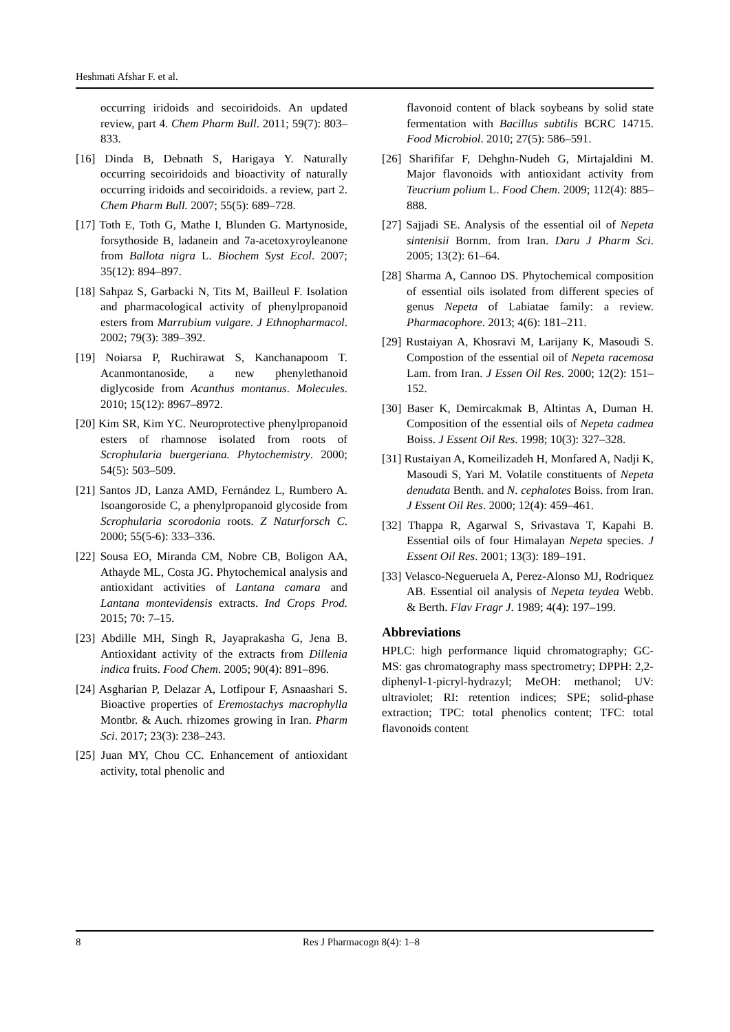Heshmati Afshar F. et al.
occurring iridoids and secoiridoids. An updated review, part 4. Chem Pharm Bull. 2011; 59(7): 803–833.
[16] Dinda B, Debnath S, Harigaya Y. Naturally occurring secoiridoids and bioactivity of naturally occurring iridoids and secoiridoids. a review, part 2. Chem Pharm Bull. 2007; 55(5): 689–728.
[17] Toth E, Toth G, Mathe I, Blunden G. Martynoside, forsythoside B, ladanein and 7a-acetoxyroyleanone from Ballota nigra L. Biochem Syst Ecol. 2007; 35(12): 894–897.
[18] Sahpaz S, Garbacki N, Tits M, Bailleul F. Isolation and pharmacological activity of phenylpropanoid esters from Marrubium vulgare. J Ethnopharmacol. 2002; 79(3): 389–392.
[19] Noiarsa P, Ruchirawat S, Kanchanapoom T. Acanmontanoside, a new phenylethanoid diglycoside from Acanthus montanus. Molecules. 2010; 15(12): 8967–8972.
[20] Kim SR, Kim YC. Neuroprotective phenylpropanoid esters of rhamnose isolated from roots of Scrophularia buergeriana. Phytochemistry. 2000; 54(5): 503–509.
[21] Santos JD, Lanza AMD, Fernández L, Rumbero A. Isoangoroside C, a phenylpropanoid glycoside from Scrophularia scorodonia roots. Z Naturforsch C. 2000; 55(5-6): 333–336.
[22] Sousa EO, Miranda CM, Nobre CB, Boligon AA, Athayde ML, Costa JG. Phytochemical analysis and antioxidant activities of Lantana camara and Lantana montevidensis extracts. Ind Crops Prod. 2015; 70: 7–15.
[23] Abdille MH, Singh R, Jayaprakasha G, Jena B. Antioxidant activity of the extracts from Dillenia indica fruits. Food Chem. 2005; 90(4): 891–896.
[24] Asgharian P, Delazar A, Lotfipour F, Asnaashari S. Bioactive properties of Eremostachys macrophylla Montbr. & Auch. rhizomes growing in Iran. Pharm Sci. 2017; 23(3): 238–243.
[25] Juan MY, Chou CC. Enhancement of antioxidant activity, total phenolic and
flavonoid content of black soybeans by solid state fermentation with Bacillus subtilis BCRC 14715. Food Microbiol. 2010; 27(5): 586–591.
[26] Sharififar F, Dehghn-Nudeh G, Mirtajaldini M. Major flavonoids with antioxidant activity from Teucrium polium L. Food Chem. 2009; 112(4): 885–888.
[27] Sajjadi SE. Analysis of the essential oil of Nepeta sintenisii Bornm. from Iran. Daru J Pharm Sci. 2005; 13(2): 61–64.
[28] Sharma A, Cannoo DS. Phytochemical composition of essential oils isolated from different species of genus Nepeta of Labiatae family: a review. Pharmacophore. 2013; 4(6): 181–211.
[29] Rustaiyan A, Khosravi M, Larijany K, Masoudi S. Compostion of the essential oil of Nepeta racemosa Lam. from Iran. J Essen Oil Res. 2000; 12(2): 151–152.
[30] Baser K, Demircakmak B, Altintas A, Duman H. Composition of the essential oils of Nepeta cadmea Boiss. J Essent Oil Res. 1998; 10(3): 327–328.
[31] Rustaiyan A, Komeilizadeh H, Monfared A, Nadji K, Masoudi S, Yari M. Volatile constituents of Nepeta denudata Benth. and N. cephalotes Boiss. from Iran. J Essent Oil Res. 2000; 12(4): 459–461.
[32] Thappa R, Agarwal S, Srivastava T, Kapahi B. Essential oils of four Himalayan Nepeta species. J Essent Oil Res. 2001; 13(3): 189–191.
[33] Velasco-Negueruela A, Perez-Alonso MJ, Rodriquez AB. Essential oil analysis of Nepeta teydea Webb. & Berth. Flav Fragr J. 1989; 4(4): 197–199.
Abbreviations
HPLC: high performance liquid chromatography; GC-MS: gas chromatography mass spectrometry; DPPH: 2,2-diphenyl-1-picryl-hydrazyl; MeOH: methanol; UV: ultraviolet; RI: retention indices; SPE; solid-phase extraction; TPC: total phenolics content; TFC: total flavonoids content
8 Res J Pharmacogn 8(4): 1–8